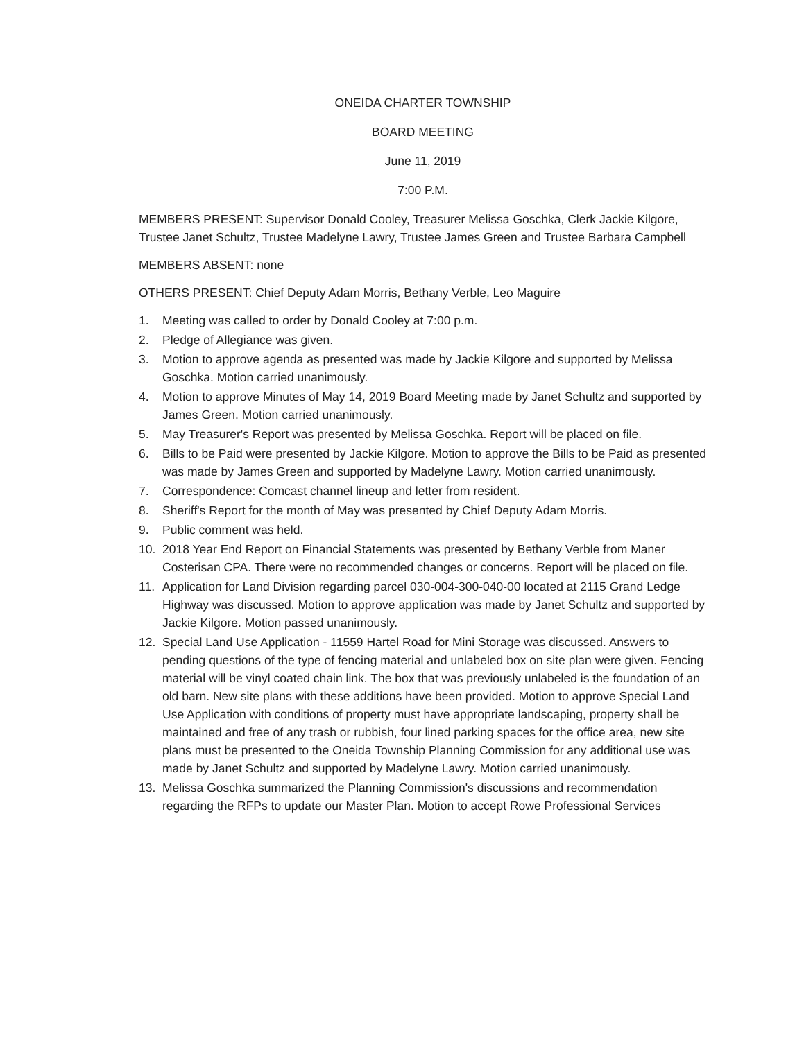ONEIDA CHARTER TOWNSHIP
BOARD MEETING
June 11, 2019
7:00 P.M.
MEMBERS PRESENT: Supervisor Donald Cooley, Treasurer Melissa Goschka, Clerk Jackie Kilgore, Trustee Janet Schultz, Trustee Madelyne Lawry, Trustee James Green and Trustee Barbara Campbell
MEMBERS ABSENT: none
OTHERS PRESENT: Chief Deputy Adam Morris, Bethany Verble, Leo Maguire
1. Meeting was called to order by Donald Cooley at 7:00 p.m.
2. Pledge of Allegiance was given.
3. Motion to approve agenda as presented was made by Jackie Kilgore and supported by Melissa Goschka. Motion carried unanimously.
4. Motion to approve Minutes of May 14, 2019 Board Meeting made by Janet Schultz and supported by James Green. Motion carried unanimously.
5. May Treasurer's Report was presented by Melissa Goschka. Report will be placed on file.
6. Bills to be Paid were presented by Jackie Kilgore. Motion to approve the Bills to be Paid as presented was made by James Green and supported by Madelyne Lawry. Motion carried unanimously.
7. Correspondence: Comcast channel lineup and letter from resident.
8. Sheriff's Report for the month of May was presented by Chief Deputy Adam Morris.
9. Public comment was held.
10. 2018 Year End Report on Financial Statements was presented by Bethany Verble from Maner Costerisan CPA. There were no recommended changes or concerns. Report will be placed on file.
11. Application for Land Division regarding parcel 030-004-300-040-00 located at 2115 Grand Ledge Highway was discussed. Motion to approve application was made by Janet Schultz and supported by Jackie Kilgore. Motion passed unanimously.
12. Special Land Use Application - 11559 Hartel Road for Mini Storage was discussed. Answers to pending questions of the type of fencing material and unlabeled box on site plan were given. Fencing material will be vinyl coated chain link. The box that was previously unlabeled is the foundation of an old barn. New site plans with these additions have been provided. Motion to approve Special Land Use Application with conditions of property must have appropriate landscaping, property shall be maintained and free of any trash or rubbish, four lined parking spaces for the office area, new site plans must be presented to the Oneida Township Planning Commission for any additional use was made by Janet Schultz and supported by Madelyne Lawry. Motion carried unanimously.
13. Melissa Goschka summarized the Planning Commission's discussions and recommendation regarding the RFPs to update our Master Plan. Motion to accept Rowe Professional Services